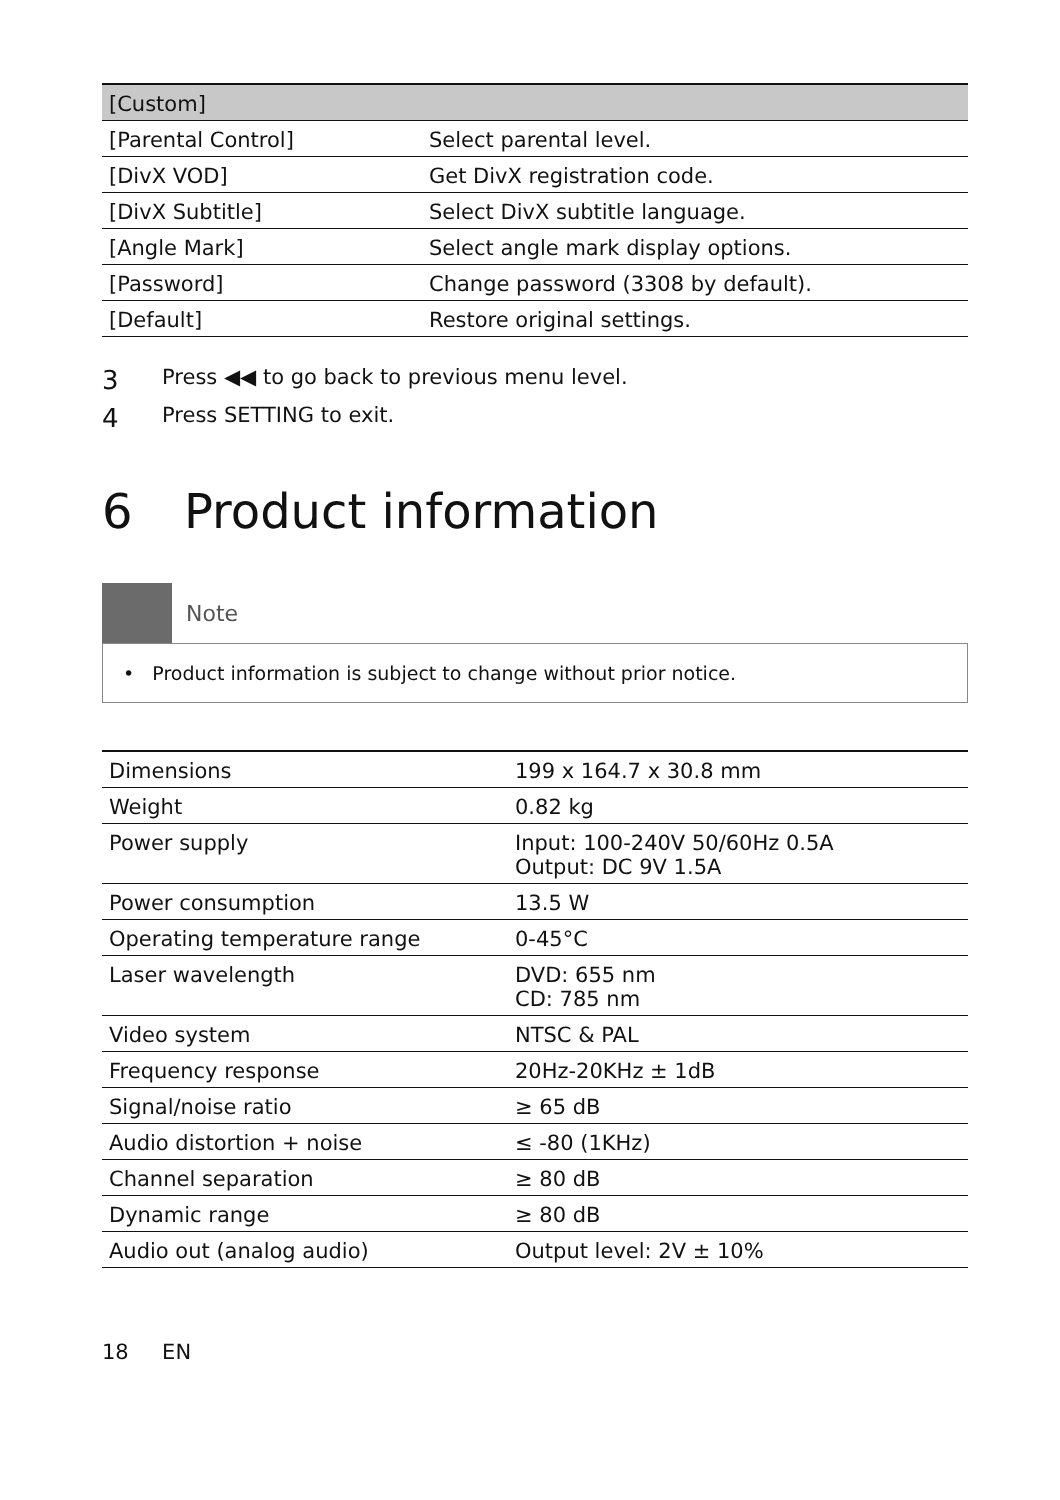| [Custom] | |
| --- | --- |
| [Parental Control] | Select parental level. |
| [DivX VOD] | Get DivX registration code. |
| [DivX Subtitle] | Select DivX subtitle language. |
| [Angle Mark] | Select angle mark display options. |
| [Password] | Change password (3308 by default). |
| [Default] | Restore original settings. |
3 Press ◀◀ to go back to previous menu level.
4 Press SETTING to exit.
6 Product information
Note
• Product information is subject to change without prior notice.
| Dimensions | 199 x 164.7 x 30.8 mm |
| Weight | 0.82 kg |
| Power supply | Input: 100-240V 50/60Hz 0.5A Output: DC 9V 1.5A |
| Power consumption | 13.5 W |
| Operating temperature range | 0-45°C |
| Laser wavelength | DVD: 655 nm CD: 785 nm |
| Video system | NTSC & PAL |
| Frequency response | 20Hz-20KHz ± 1dB |
| Signal/noise ratio | ≥ 65 dB |
| Audio distortion + noise | ≤ -80 (1KHz) |
| Channel separation | ≥ 80 dB |
| Dynamic range | ≥ 80 dB |
| Audio out (analog audio) | Output level: 2V ± 10% |
18 EN